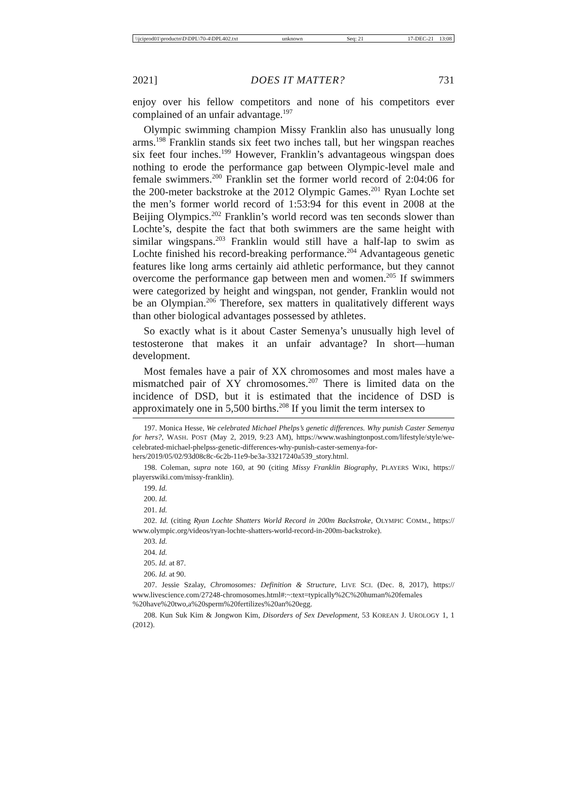\\jciprod01\productn\D\DPL\70-4\DPL402.txt unknown Seq: 21 17-DEC-21 13:08
2021] DOES IT MATTER? 731
enjoy over his fellow competitors and none of his competitors ever complained of an unfair advantage.<sup>197</sup>
Olympic swimming champion Missy Franklin also has unusually long arms.<sup>198</sup> Franklin stands six feet two inches tall, but her wingspan reaches six feet four inches.<sup>199</sup> However, Franklin’s advantageous wingspan does nothing to erode the performance gap between Olympic-level male and female swimmers.<sup>200</sup> Franklin set the former world record of 2:04:06 for the 200-meter backstroke at the 2012 Olympic Games.<sup>201</sup> Ryan Lochte set the men’s former world record of 1:53:94 for this event in 2008 at the Beijing Olympics.<sup>202</sup> Franklin’s world record was ten seconds slower than Lochte’s, despite the fact that both swimmers are the same height with similar wingspans.<sup>203</sup> Franklin would still have a half-lap to swim as Lochte finished his record-breaking performance.<sup>204</sup> Advantageous genetic features like long arms certainly aid athletic performance, but they cannot overcome the performance gap between men and women.<sup>205</sup> If swimmers were categorized by height and wingspan, not gender, Franklin would not be an Olympian.<sup>206</sup> Therefore, sex matters in qualitatively different ways than other biological advantages possessed by athletes.
So exactly what is it about Caster Semenya’s unusually high level of testosterone that makes it an unfair advantage? In short—human development.
Most females have a pair of XX chromosomes and most males have a mismatched pair of XY chromosomes.<sup>207</sup> There is limited data on the incidence of DSD, but it is estimated that the incidence of DSD is approximately one in 5,500 births.<sup>208</sup> If you limit the term intersex to
197. Monica Hesse, We celebrated Michael Phelps’s genetic differences. Why punish Caster Semenya for hers?, WASH. POST (May 2, 2019, 9:23 AM), https://www.washingtonpost.com/lifestyle/style/we-celebrated-michael-phelpss-genetic-differences-why-punish-caster-semenya-for-hers/2019/05/02/93d08c8c-6c2b-11e9-be3a-33217240a539_story.html.
198. Coleman, supra note 160, at 90 (citing Missy Franklin Biography, PLAYERS WIKI, https:// playerswiki.com/missy-franklin).
199. Id.
200. Id.
201. Id.
202. Id. (citing Ryan Lochte Shatters World Record in 200m Backstroke, OLYMPIC COMM., https:// www.olympic.org/videos/ryan-lochte-shatters-world-record-in-200m-backstroke).
203. Id.
204. Id.
205. Id. at 87.
206. Id. at 90.
207. Jessie Szalay, Chromosomes: Definition & Structure, LIVE SCI. (Dec. 8, 2017), https:// www.livescience.com/27248-chromosomes.html#:~:text=typically%2C%20human%20females %20have%20two,a%20sperm%20fertilizes%20an%20egg.
208. Kun Suk Kim & Jongwon Kim, Disorders of Sex Development, 53 KOREAN J. UROLOGY 1, 1 (2012).